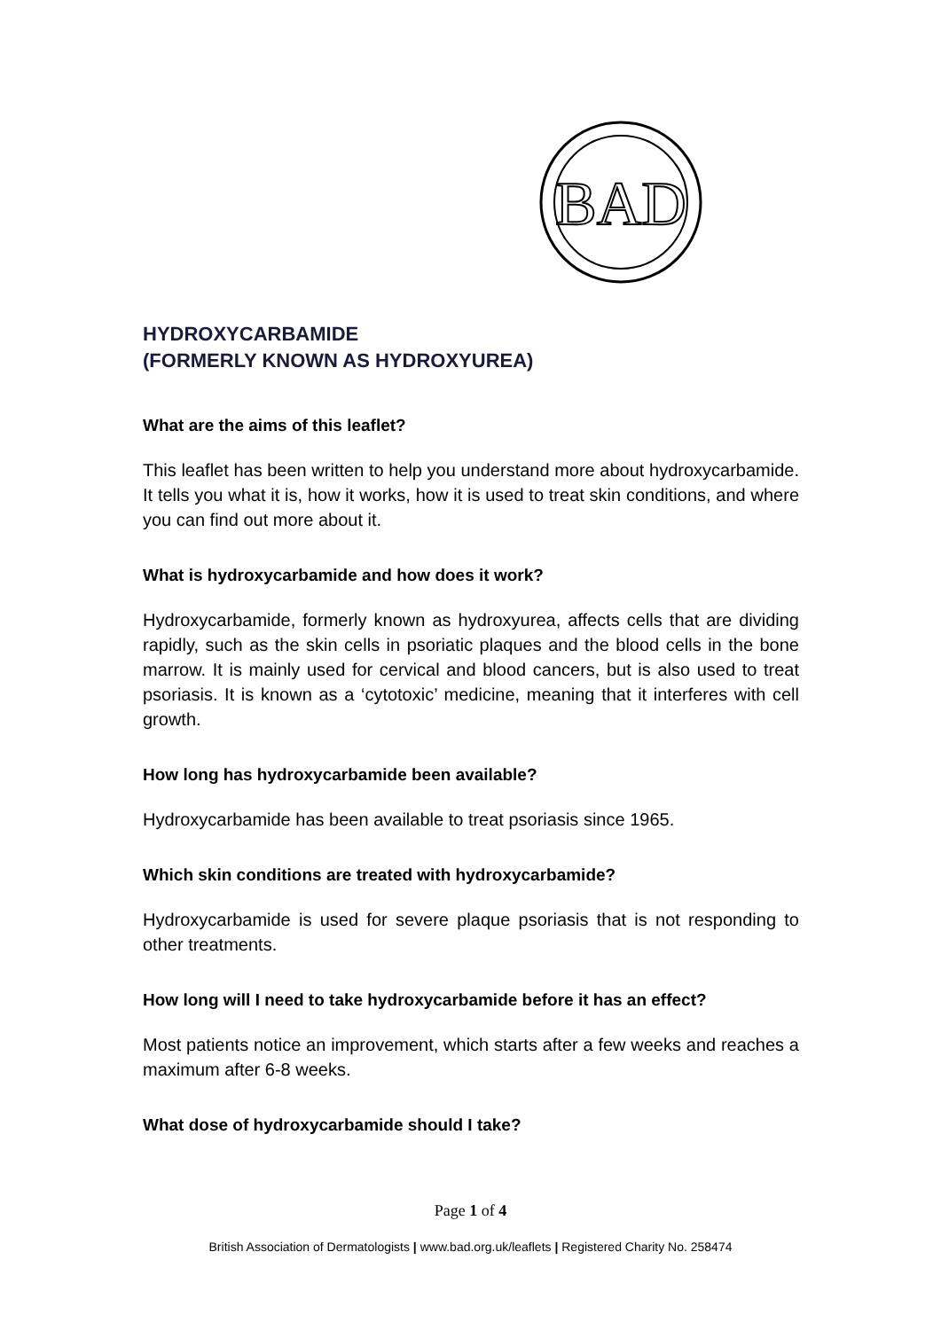BAD
HYDROXYCARBAMIDE
(FORMERLY KNOWN AS HYDROXYUREA)
What are the aims of this leaflet?
This leaflet has been written to help you understand more about hydroxycarbamide. It tells you what it is, how it works, how it is used to treat skin conditions, and where you can find out more about it.
What is hydroxycarbamide and how does it work?
Hydroxycarbamide, formerly known as hydroxyurea, affects cells that are dividing rapidly, such as the skin cells in psoriatic plaques and the blood cells in the bone marrow. It is mainly used for cervical and blood cancers, but is also used to treat psoriasis. It is known as a ‘cytotoxic’ medicine, meaning that it interferes with cell growth.
How long has hydroxycarbamide been available?
Hydroxycarbamide has been available to treat psoriasis since 1965.
Which skin conditions are treated with hydroxycarbamide?
Hydroxycarbamide is used for severe plaque psoriasis that is not responding to other treatments.
How long will I need to take hydroxycarbamide before it has an effect?
Most patients notice an improvement, which starts after a few weeks and reaches a maximum after 6-8 weeks.
What dose of hydroxycarbamide should I take?
Page 1 of 4
British Association of Dermatologists | www.bad.org.uk/leaflets | Registered Charity No. 258474